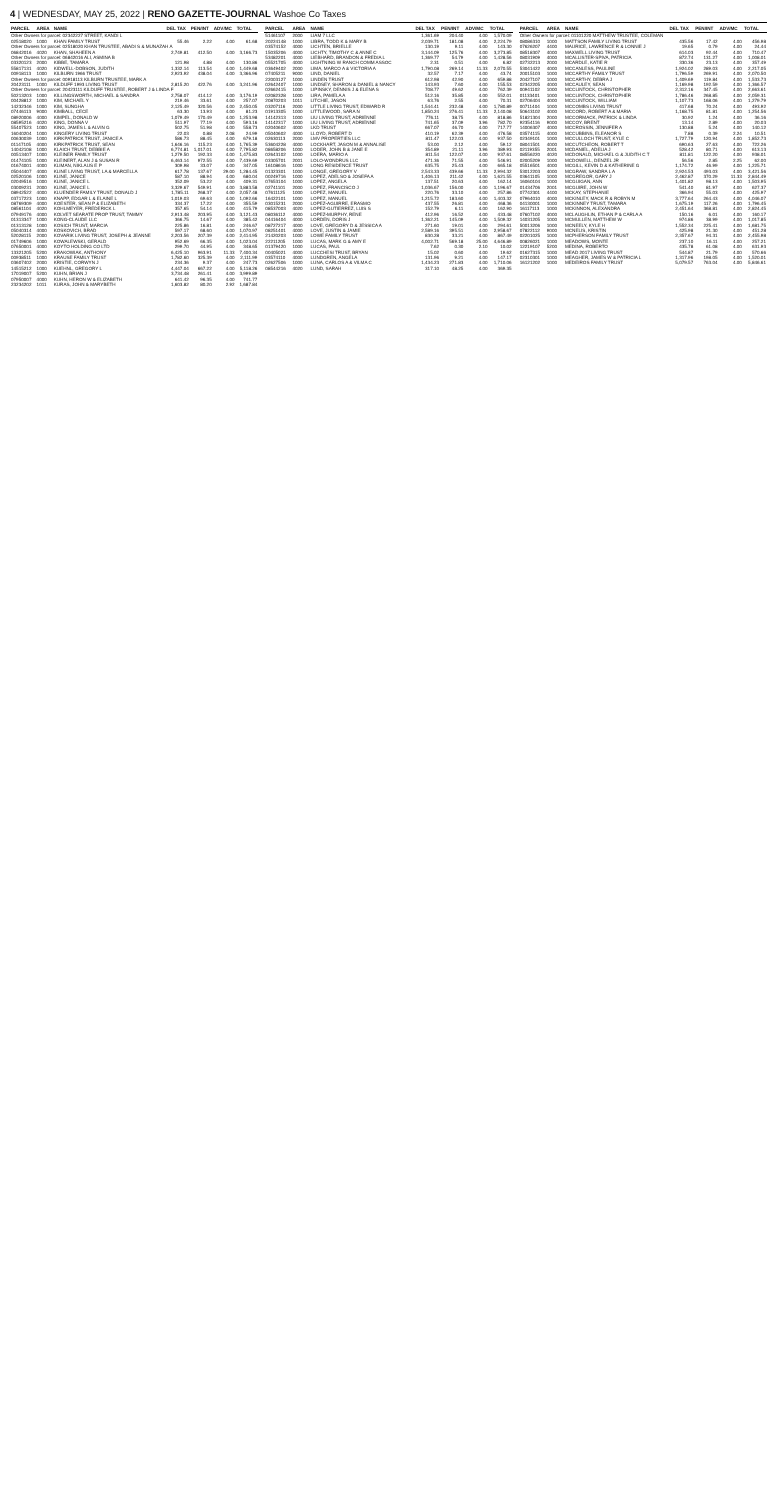4 | WEDNESDAY, MAY 25, 2022 | RENO GAZETTE-JOURNAL Washoe Co Taxes
| PARCEL | AREA | NAME | DEL TAX | PEN/INT | ADV/MC | TOTAL |
| --- | --- | --- | --- | --- | --- | --- |
| Other Owners for parcel: 02342227 STREET, KANDI L | | | | | | |
| 02518020 | 1000 | KHAN FAMILY TRUST | 55.46 | 2.22 | 4.00 | 61.68 |
| Other Owners for parcel: 02518020 KHAN TRUSTEE, ABADI S & MUNAZAH A | | | | | | |
| 06842016 | 4020 | KHAN, SHAHEEN A | 2,749.81 | 412.50 | 4.00 | 3,166.73 |
| Other Owners for parcel: 06842016 ALI, ASMINA B | | | | | | |
| 03320123 | 2000 | KIBBE, TAMARA | 121.98 | 4.88 | 4.00 | 130.86 |
| 55817131 | 4020 | KIDWELL-DOBSON, JUDITH | 1,332.14 | 113.54 | 4.00 | 1,449.68 |
| 00918113 | 1000 | KILBURN 1966 TRUST | 2,923.92 | 438.04 | 4.00 | 3,366.96 |
| Other Owners for parcel: 00918113 KILBURN TRUSTEE, MARK A | | | | | | |
| 20423111 | 1000 | KILDUFF 1993 LIVING TRUST | 2,815.20 | 422.76 | 4.00 | 3,241.96 |
| Other Owners for parcel: 20423111 KILDUFF TRUSTEE, ROBERT J & LINDA F | | | | | | |
| 50213203 | 1000 | KILLINGSWORTH, MICHAEL & SANDRA | 2,758.07 | 414.12 | 4.00 | 3,176.19 |
| 00428812 | 1000 | KIM, MICHAEL Y | 219.46 | 33.61 | 4.00 | 257.07 |
| 14232346 | 1000 | KIM, SUNGHA | 2,125.49 | 320.56 | 4.00 | 2,450.05 |
| 07446113 | 9000 | KIMBALL, CECE | 63.30 | 13.93 | 4.00 | 81.23 |
| 08920006 | 4000 | KIMPEL, DONALD W | 1,079.49 | 170.49 | 4.00 | 1,253.98 |
| 08595216 | 4020 | KING, DONNA V | 511.97 | 77.19 | 4.00 | 593.16 |
| 55407523 | 1000 | KING, JAMES L & ALVIN G | 502.75 | 51.98 | 4.00 | 558.73 |
| 16040204 | 1000 | KINGERY LIVING TRUST | 22.03 | 0.88 | 2.08 | 24.99 |
| 00630039 | 1000 | KIRKPATRICK TRUST, JANICE A | 586.73 | 88.45 | 4.00 | 679.18 |
| 01147105 | 4000 | KIRKPATRICK TRUST, SEAN | 1,646.16 | 115.23 | 4.00 | 1,765.39 |
| 14042108 | 1000 | KLAICH TRUST, DEBBIE A | 6,774.81 | 1,017.01 | 4.00 | 7,795.82 |
| 00513407 | 1000 | KLEINER FAMILY TRUST | 1,279.50 | 192.33 | 4.00 | 1,475.83 |
| 01474105 | 1000 | KLEINERT, ALAN J & SUSAN R | 6,463.14 | 972.55 | 4.00 | 7,439.69 |
| 01674001 | 4000 | KLIMAN, NIKLAUS E P | 309.98 | 33.07 | 4.00 | 347.05 |
| 05044407 | 4000 | KLINE LIVING TRUST, LA & MARCELLA | 617.78 | 137.67 | 29.00 | 1,284.45 |
| 02520106 | 1000 | KLINE, JANICE | 587.10 | 88.94 | 4.00 | 680.04 |
| 02049516 | 1000 | KLINE, JANICE L | 352.09 | 53.22 | 4.00 | 409.31 |
| 03009231 | 2000 | KLINE, JANICE L | 3,329.67 | 549.91 | 4.00 | 3,883.58 |
| 08942522 | 4000 | KLUENDER FAMILY TRUST, DONALD J | 1,785.11 | 268.37 | 4.00 | 2,057.48 |
| 03717223 | 1000 | KNAPP, EDGAR L & ELAINE L | 1,019.03 | 69.63 | 4.00 | 1,092.66 |
| 08769309 | 4000 | KOESTER, SEAN P & ELIZABETH | 334.37 | 17.22 | 4.00 | 355.59 |
| 08561104 | 4020 | KOHLMEYER, FREDERICK L | 357.65 | 54.14 | 4.00 | 415.79 |
| 07949176 | 4000 | KOLVET SEARATE PROP TRUST, TAMMY | 2,913.48 | 203.95 | 4.00 | 3,121.43 |
| 01313347 | 1000 | KONG-CLAUDE LLC | 366.75 | 14.67 | 4.00 | 385.42 |
| 01313128 | 1000 | KOSICH TRUST, MARCIA | 225.86 | 16.81 | 4.00 | 246.67 |
| 05040314 | 4000 | KOSKOVICH, BRAD | 597.17 | 68.60 | 4.00 | 1,070.97 |
| 52028115 | 2000 | KOVARIK LIVING TRUST, JOSEPH & JEANNE | 2,203.56 | 207.39 | 4.00 | 2,414.95 |
| 01749606 | 1000 | KOWALEWSKI, GERALD | 952.69 | 66.35 | 4.00 | 1,023.04 |
| 07650001 | 4000 | KOYTO HOLDING CO LTD | 299.70 | 44.95 | 4.00 | 348.65 |
| 13321205 | 5200 | KRAKOWIAK, ANTHONY | 6,425.10 | 963.91 | 11.33 | 7,400.34 |
| 00938511 | 1000 | KRAUSE FAMILY TRUST | 1,782.60 | 325.39 | 4.00 | 2,111.99 |
| 03607402 | 2000 | KRISTIE, CORWYN J | 234.36 | 9.37 | 4.00 | 247.73 |
| 14515212 | 1000 | KUEHNL, GREGORY L | 4,447.04 | 667.22 | 4.00 | 5,118.26 |
| 17019007 | 5200 | KUHN, BRIAN J | 3,734.48 | 261.41 | 4.00 | 3,999.89 |
| 07950007 | 4000 | KUHN, HERON W & ELIZABETH | 641.42 | 96.35 | 4.00 | 741.77 |
| 23234202 | 1011 | KURAS, JOHN & MARYBETH | 1,603.82 | 80.20 | 2.92 | 1,687.84 |
| PARCEL | AREA | NAME | DEL TAX | PEN/INT | ADV/MC | TOTAL |
| --- | --- | --- | --- | --- | --- | --- |
| 51461107 | 2000 | LIAM 7 LLC | 1,361.69 | 204.40 | 4.00 | 1,570.09 |
| 20224148 | 1000 | LIBRA, TODD K & MARY B | 2,039.71 | 181.08 | 4.00 | 2,224.79 |
| 03574152 | 4000 | LICHTEN, BRIELLE | 130.19 | 9.11 | 4.00 | 143.30 |
| 15035206 | 4000 | LICHTY, TIMOTHY C & ANNE C | 3,144.09 | 125.76 | 4.00 | 3,273.85 |
| 53482201 | 4000 | LIEBHARD, BRANDON & FREDIA L | 1,369.77 | 54.79 | 4.00 | 1,428.56 |
| 05521705 | 4000 | LIGHTNING W RANCH COMM ASSOC | 2.31 | 0.51 | 4.00 | 6.82 |
| 03649402 | 2000 | LIMA, MARCO A & VICTORIA A | 1,790.08 | 269.14 | 11.33 | 2,070.55 |
| 07405211 | 9000 | LIND, DANIEL | 32.57 | 7.17 | 4.00 | 43.74 |
| 22003127 | 1000 | LINDEN TRUST | 612.98 | 42.90 | 4.00 | 659.88 |
| 02642407 | 1000 | LINDSEY, SHARON & DANIEL & NANCY | 143.93 | 7.60 | 4.00 | 155.53 |
| 02662415 | 1000 | LIPINSKY, DENNIS J & ELENA S | 708.77 | 49.62 | 4.00 | 762.39 |
| 02082328 | 1000 | LIRA, PAMELA A | 512.16 | 35.85 | 4.00 | 552.01 |
| 20870203 | 1011 | LITCHIE, JASON | 63.76 | 2.55 | 4.00 | 70.31 |
| 03207116 | 2000 | LITTLE LIVING TRUST, EDWARD R | 1,544.41 | 232.48 | 4.00 | 1,780.89 |
| 01913305 | 1000 | LITTLEWOOD, SARA N | 1,850.24 | 276.41 | 11.33 | 2,140.08 |
| 14142313 | 1000 | LIU LIVING TRUST, ADRIENNE | 776.11 | 38.75 | 4.00 | 818.86 |
| 14142317 | 1000 | LIU LIVING TRUST, ADRIENNE | 741.65 | 37.09 | 3.96 | 782.70 |
| 02040602 | 4000 | LKD TRUST | 667.07 | 46.70 | 4.00 | 717.77 |
| 05040602 | 4000 | LLOYD, ROBERT D | 410.19 | 62.39 | 4.00 | 476.58 |
| 02630113 | 2000 | LMV PROPERTIES LLC | 811.47 | 122.03 | 4.00 | 937.50 |
| 53604228 | 4000 | LOCKHART, JASON M & ANNALISE | 53.00 | 2.12 | 4.00 | 59.12 |
| 08658206 | 1000 | LODER, JOHN B & JANE E | 354.89 | 21.11 | 3.96 | 389.93 |
| 02643102 | 1000 | LOERA, MARIO A | 811.54 | 122.07 | 4.00 | 937.61 |
| 03305701 | 2001 | LOLO-WONDRUS LLC | 471.36 | 71.55 | 4.00 | 546.91 |
| 16108616 | 1000 | LONG RESIDENCE TRUST | 635.75 | 25.43 | 4.00 | 665.18 |
| 01323301 | 1000 | LONGE, GREGORY V | 2,543.33 | 439.66 | 11.33 | 2,994.32 |
| 00249716 | 1000 | LOPEZ, ADELSO & JOSEFA A | 1,406.13 | 211.42 | 4.00 | 1,621.55 |
| 07653104 | 1000 | LOPEZ, ANGELA | 137.51 | 20.63 | 4.00 | 162.14 |
| 02741101 | 2000 | LOPEZ, FRANCISCO J | 1,036.67 | 156.00 | 4.00 | 1,196.67 |
| 07611125 | 1000 | LOPEZ, MANUEL | 220.76 | 33.10 | 4.00 | 257.86 |
| 16422101 | 1000 | LOPEZ, MANUEL | 1,215.72 | 183.60 | 4.00 | 1,403.32 |
| 03015231 | 2000 | LOPEZ-AGUIRRE, ERASMO | 437.55 | 26.81 | 4.00 | 468.36 |
| 08537003 | 4020 | LOPEZ-GUTIERREZ, LUIS S | 152.79 | 6.11 | 4.00 | 162.90 |
| 08036112 | 4000 | LOPEZ-MURPHY, RENE | 412.96 | 16.52 | 4.00 | 433.48 |
| 04416404 | 4000 | LORDEN, DORIS J | 1,362.21 | 145.09 | 4.00 | 1,509.32 |
| 08727217 | 4000 | LOVE, GREGORY D & JESSICA A | 271.60 | 19.01 | 4.00 | 294.61 |
| 08251401 | 4000 | LOVE, JUSTIN & JAMIE | 2,589.16 | 395.51 | 4.00 | 2,958.67 |
| 21420203 | 1000 | LOWE FAMILY TRUST | 830.28 | 33.21 | 4.00 | 867.49 |
| 22211205 | 1000 | LUCAS, MARK G & AMY E | 4,002.71 | 569.18 | 25.00 | 4,646.89 |
| 01379420 | 1000 | LUCAS, PAUL | 7.62 | 0.30 | 2.10 | 10.02 |
| 00405021 | 4000 | LUCCHESI TRUST, BRYAN | 15.02 | 0.60 | 4.00 | 19.62 |
| 03574110 | 4000 | LUNDGREN, ANGELA | 131.96 | 9.21 | 4.00 | 147.17 |
| 02627506 | 1000 | LUNA, CARLOS A & VILMA C | 1,434.23 | 271.83 | 4.00 | 1,710.06 |
| 08544216 | 4020 | LUND, SARAH | 317.10 | 48.25 | 4.00 | 369.35 |
| PARCEL | AREA | NAME | DEL TAX | PEN/INT | ADV/MC | TOTAL |
| --- | --- | --- | --- | --- | --- | --- |
| Other Owners for parcel: 01101220 MATTHEW TRUSTEE, COLEMAN | | | | | | |
| 08086310 | 1000 | MATTSON FAMILY LIVING TRUST | 435.56 | 17.42 | 4.00 | 456.98 |
| 07626207 | 4400 | MAURICE, LAWRENCE R & LONNIE J | 19.65 | 0.79 | 4.00 | 24.44 |
| 08518307 | 4000 | MAXWELL LIVING TRUST | 614.03 | 92.44 | 4.00 | 710.47 |
| 08031909 | 4000 | MCALLISTER-SPIVA, PATRICIA | 872.74 | 131.27 | 4.00 | 1,008.01 |
| 02732213 | 2000 | MCARDLE, KATIE R | 330.36 | 23.13 | 4.00 | 357.49 |
| 53041422 | 4000 | MCCANLESS, PAULINE | 1,924.02 | 289.03 | 4.00 | 2,217.05 |
| 20015103 | 1000 | MCCARTHY FAMILY TRUST | 1,796.59 | 269.91 | 4.00 | 2,070.50 |
| 20427107 | 1000 | MCCARTHY, DEBRA J | 1,409.69 | 119.84 | 4.00 | 1,533.73 |
| 02342205 | 4000 | MCCAULEY, SEAN | 1,169.98 | 192.59 | 4.00 | 1,366.57 |
| 00941102 | 1000 | MCCLINTOCK, CHRISTOPHER | 2,312.16 | 347.45 | 4.00 | 2,663.61 |
| 01133401 | 1000 | MCCLINTOCK, CHRISTOPHER | 1,786.46 | 268.85 | 4.00 | 2,059.31 |
| 02706404 | 4000 | MCCLINTOCK, WILLIAM | 1,107.73 | 168.06 | 4.00 | 1,279.79 |
| 00711404 | 1000 | MCCOMBS LIVING TRUST | 417.68 | 70.24 | 4.00 | 493.92 |
| 50643102 | 4000 | MCCORD, ROBERT A & MARIA | 1,168.75 | 81.81 | 4.00 | 1,254.56 |
| 51821304 | 2000 | MCCORMACK, PATRICK & LINDA | 30.92 | 1.24 | 4.00 | 36.16 |
| 92354116 | 9000 | MCCOY, BRENT | 13.14 | 2.89 | 4.00 | 20.03 |
| 14006307 | 4000 | MCCROSSIN, JENNIFER A | 130.88 | 5.24 | 4.00 | 140.12 |
| 03574115 | 4000 | MCCUBBINS, ELEANOR S | 7.88 | 0.39 | 2.24 | 10.51 |
| 02349101 | 1000 | MCCULLOCH TRUST, KYLE C | 1,727.79 | 120.94 | 4.00 | 1,852.73 |
| 08041501 | 4000 | MCCUTCHEON, ROBERT T | 690.63 | 27.63 | 4.00 | 722.26 |
| 02119355 | 2001 | MCDANIEL, ADELIA J | 528.42 | 80.71 | 4.00 | 613.13 |
| 08556220 | 4020 | MCDONALD, MICHAEL G & JUDITH C T | 811.81 | 122.20 | 4.00 | 938.01 |
| 02005209 | 1000 | MCDOWELL, DENZEL JR | 56.56 | 2.85 | 2.25 | 62.00 |
| 05516501 | 4000 | MCGILL, KEVIN D & KATHERINE G | 1,174.72 | 46.99 | 4.00 | 1,225.71 |
| 53012203 | 4000 | MCGRAW, SANDRA L A | 2,924.53 | 493.03 | 4.00 | 3,421.56 |
| 03641105 | 1000 | MCGREGOR, GARY J | 2,462.87 | 370.29 | 11.33 | 2,844.49 |
| 16060104 | 1000 | MCGUIGAN, ANN | 1,401.82 | 98.13 | 4.00 | 1,503.95 |
| 01434706 | 2001 | MCGUIRE, JOHN W | 541.40 | 81.97 | 4.00 | 627.37 |
| 07742301 | 4400 | MCKAY, STEPHANIE | 366.94 | 55.03 | 4.00 | 425.97 |
| 07964010 | 4000 | MCKINLEY, MACK R & ROBYN M | 3,777.64 | 264.43 | 4.00 | 4,046.07 |
| 04130001 | 1000 | MCKINNEY TRUST, TAMARA | 1,675.19 | 117.26 | 4.00 | 1,796.45 |
| 16117113 | 1000 | MCKINNON, ALEXANDRA | 2,451.64 | 368.81 | 4.00 | 2,824.45 |
| 07607102 | 4000 | MCLAUGHLIN, ETHAN P & CARLA A | 150.16 | 6.01 | 4.00 | 160.17 |
| 14031205 | 1000 | MCMULLEN, MATTHEW W | 974.86 | 38.99 | 4.00 | 1,017.85 |
| 50013206 | 1000 | MCNEELY, KYLE H | 1,552.34 | 225.41 | 4.00 | 1,681.75 |
| 07822112 | 9000 | MCNELIS, KRISTIN | 425.98 | 21.30 | 4.00 | 451.28 |
| 02201025 | 1000 | MCPHERSON FAMILY TRUST | 2,357.67 | 94.31 | 4.00 | 2,455.98 |
| 00826021 | 1000 | MEADOWS, MONTE | 237.10 | 16.11 | 4.00 | 257.21 |
| 12219107 | 5200 | MEDINA, ROBERTO | 435.78 | 61.08 | 4.00 | 631.93 |
| 01627315 | 1000 | MEAD 2017 LIVING TRUST | 544.87 | 21.79 | 4.00 | 570.66 |
| 02310301 | 1000 | MEAGHER, JAMES W & PATRICIA L | 1,317.96 | 198.05 | 4.00 | 1,520.01 |
| 16121202 | 1000 | MEDEIROS FAMILY TRUST | 5,079.57 | 763.04 | 4.00 | 5,846.61 |